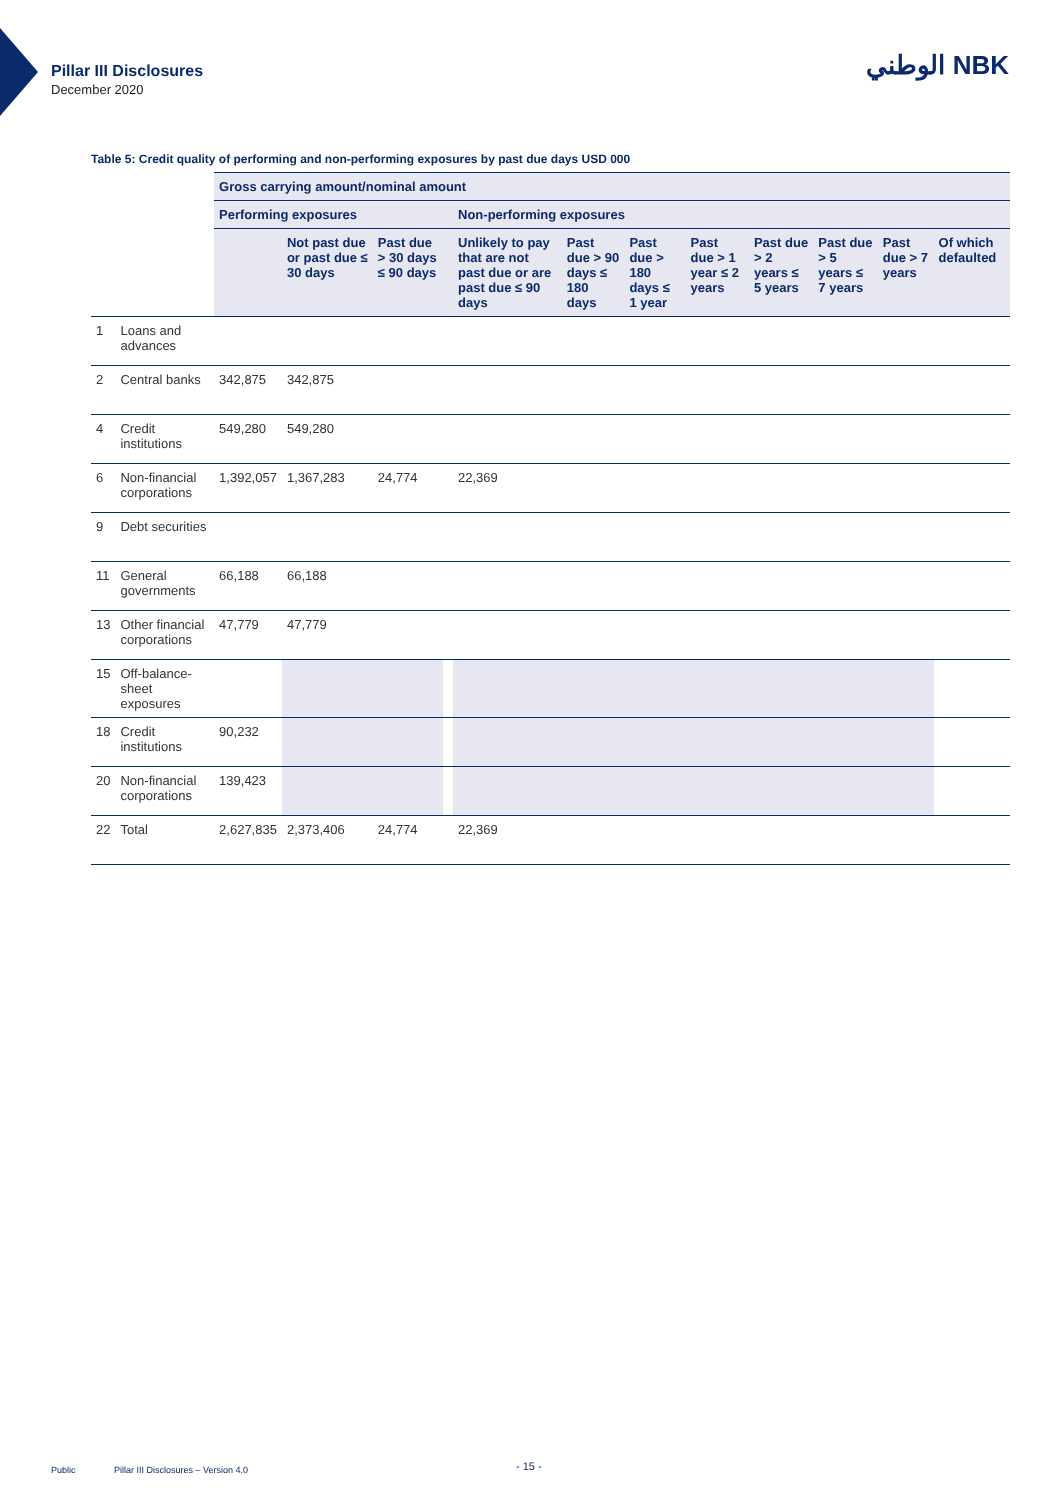Pillar III Disclosures
December 2020
الوطني NBK
Table 5: Credit quality of performing and non-performing exposures by past due days USD 000
| | | Gross carrying amount/nominal amount | | | | | | | | | | | |
| | | Performing exposures | | | | Non-performing exposures | | | | | | | |
| | | | Not past due or past due ≤ 30 days | Past due > 30 days ≤ 90 days | | Unlikely to pay that are not past due or are past due ≤ 90 days | Past due > 90 days ≤ 180 days | Past due > 180 days ≤ 1 year | Past due > 1 year ≤ 2 years | Past due > 2 years ≤ 5 years | Past due > 5 years ≤ 7 years | Past due > 7 years | Of which defaulted |
| 1 | Loans and advances | | | | | | | | | | | | |
| 2 | Central banks | 342,875 | 342,875 | | | | | | | | | | |
| 4 | Credit institutions | 549,280 | 549,280 | | | | | | | | | | |
| 6 | Non-financial corporations | 1,392,057 | 1,367,283 | 24,774 | | 22,369 | | | | | | | |
| 9 | Debt securities | | | | | | | | | | | | |
| 11 | General governments | 66,188 | 66,188 | | | | | | | | | | |
| 13 | Other financial corporations | 47,779 | 47,779 | | | | | | | | | | |
| 15 | Off-balance-sheet exposures | | | | | | | | | | | | |
| 18 | Credit institutions | 90,232 | | | | | | | | | | | |
| 20 | Non-financial corporations | 139,423 | | | | | | | | | | | |
| 22 | Total | 2,627,835 | 2,373,406 | 24,774 | | 22,369 | | | | | | | |
Public
Pillar III Disclosures – Version 4.0
- 15 -